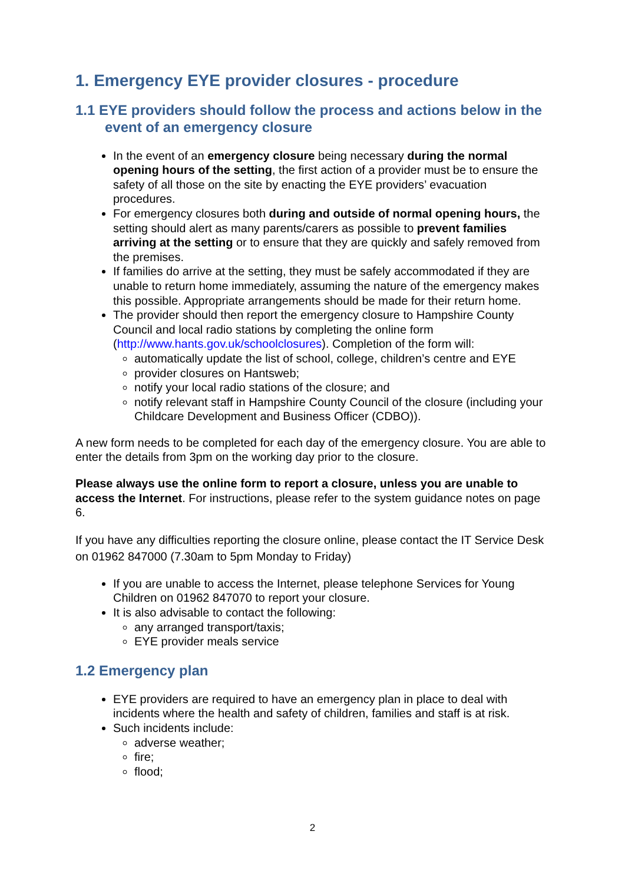1. Emergency EYE provider closures - procedure
1.1 EYE providers should follow the process and actions below in the event of an emergency closure
In the event of an emergency closure being necessary during the normal opening hours of the setting, the first action of a provider must be to ensure the safety of all those on the site by enacting the EYE providers’ evacuation procedures.
For emergency closures both during and outside of normal opening hours, the setting should alert as many parents/carers as possible to prevent families arriving at the setting or to ensure that they are quickly and safely removed from the premises.
If families do arrive at the setting, they must be safely accommodated if they are unable to return home immediately, assuming the nature of the emergency makes this possible. Appropriate arrangements should be made for their return home.
The provider should then report the emergency closure to Hampshire County Council and local radio stations by completing the online form (http://www.hants.gov.uk/schoolclosures). Completion of the form will:
automatically update the list of school, college, children’s centre and EYE
provider closures on Hantsweb;
notify your local radio stations of the closure; and
notify relevant staff in Hampshire County Council of the closure (including your Childcare Development and Business Officer (CDBO)).
A new form needs to be completed for each day of the emergency closure. You are able to enter the details from 3pm on the working day prior to the closure.
Please always use the online form to report a closure, unless you are unable to access the Internet. For instructions, please refer to the system guidance notes on page 6.
If you have any difficulties reporting the closure online, please contact the IT Service Desk on 01962 847000 (7.30am to 5pm Monday to Friday)
If you are unable to access the Internet, please telephone Services for Young Children on 01962 847070 to report your closure.
It is also advisable to contact the following:
any arranged transport/taxis;
EYE provider meals service
1.2 Emergency plan
EYE providers are required to have an emergency plan in place to deal with incidents where the health and safety of children, families and staff is at risk.
Such incidents include:
adverse weather;
fire;
flood;
2